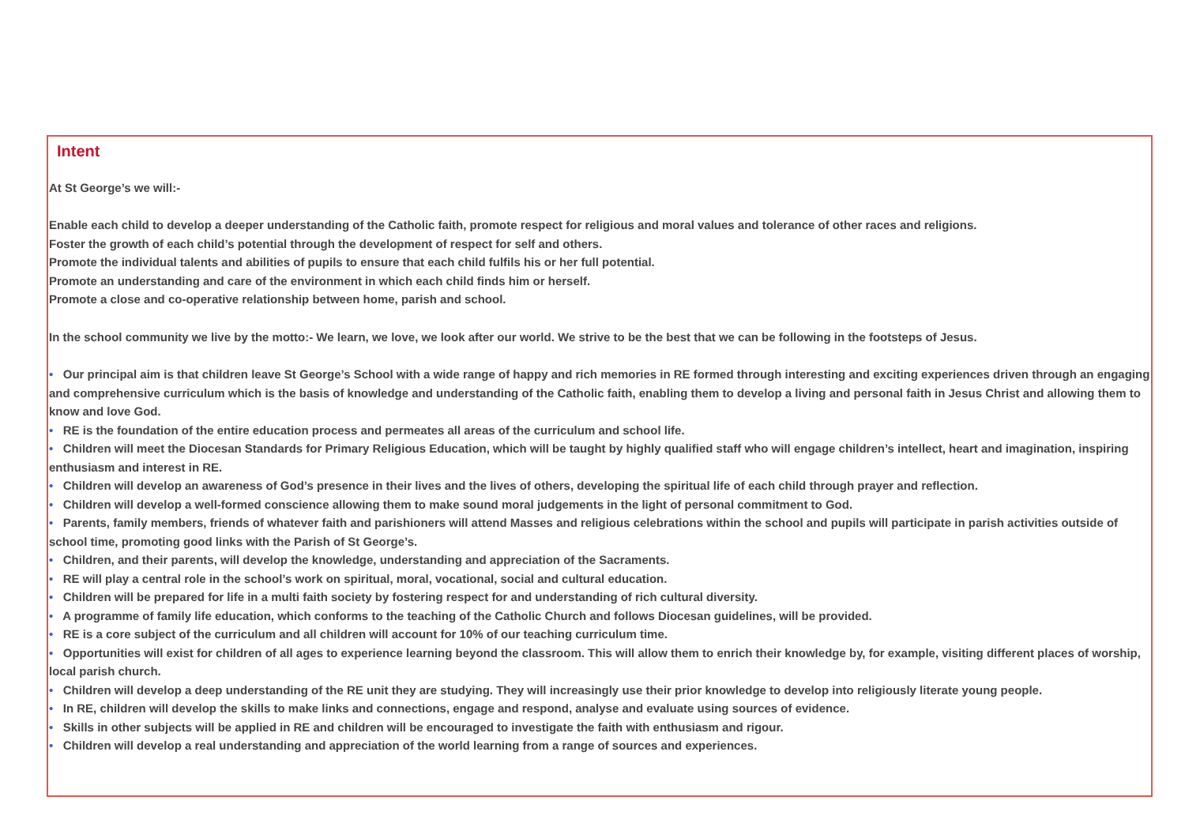Intent
At St George’s we will:-
Enable each child to develop a deeper understanding of the Catholic faith, promote respect for religious and moral values and tolerance of other races and religions.
Foster the growth of each child’s potential through the development of respect for self and others.
Promote the individual talents and abilities of pupils to ensure that each child fulfils his or her full potential.
Promote an understanding and care of the environment in which each child finds him or herself.
Promote a close and co-operative relationship between home, parish and school.
In the school community we live by the motto:- We learn, we love, we look after our world. We strive to be the best that we can be following in the footsteps of Jesus.
• Our principal aim is that children leave St George’s School with a wide range of happy and rich memories in RE formed through interesting and exciting experiences driven through an engaging and comprehensive curriculum which is the basis of knowledge and understanding of the Catholic faith, enabling them to develop a living and personal faith in Jesus Christ and allowing them to know and love God.
• RE is the foundation of the entire education process and permeates all areas of the curriculum and school life.
• Children will meet the Diocesan Standards for Primary Religious Education, which will be taught by highly qualified staff who will engage children’s intellect, heart and imagination, inspiring enthusiasm and interest in RE.
• Children will develop an awareness of God’s presence in their lives and the lives of others, developing the spiritual life of each child through prayer and reflection.
• Children will develop a well-formed conscience allowing them to make sound moral judgements in the light of personal commitment to God.
• Parents, family members, friends of whatever faith and parishioners will attend Masses and religious celebrations within the school and pupils will participate in parish activities outside of school time, promoting good links with the Parish of St George’s.
• Children, and their parents, will develop the knowledge, understanding and appreciation of the Sacraments.
• RE will play a central role in the school’s work on spiritual, moral, vocational, social and cultural education.
• Children will be prepared for life in a multi faith society by fostering respect for and understanding of rich cultural diversity.
• A programme of family life education, which conforms to the teaching of the Catholic Church and follows Diocesan guidelines, will be provided.
• RE is a core subject of the curriculum and all children will account for 10% of our teaching curriculum time.
• Opportunities will exist for children of all ages to experience learning beyond the classroom. This will allow them to enrich their knowledge by, for example, visiting different places of worship, local parish church.
• Children will develop a deep understanding of the RE unit they are studying. They will increasingly use their prior knowledge to develop into religiously literate young people.
• In RE, children will develop the skills to make links and connections, engage and respond, analyse and evaluate using sources of evidence.
• Skills in other subjects will be applied in RE and children will be encouraged to investigate the faith with enthusiasm and rigour.
• Children will develop a real understanding and appreciation of the world learning from a range of sources and experiences.